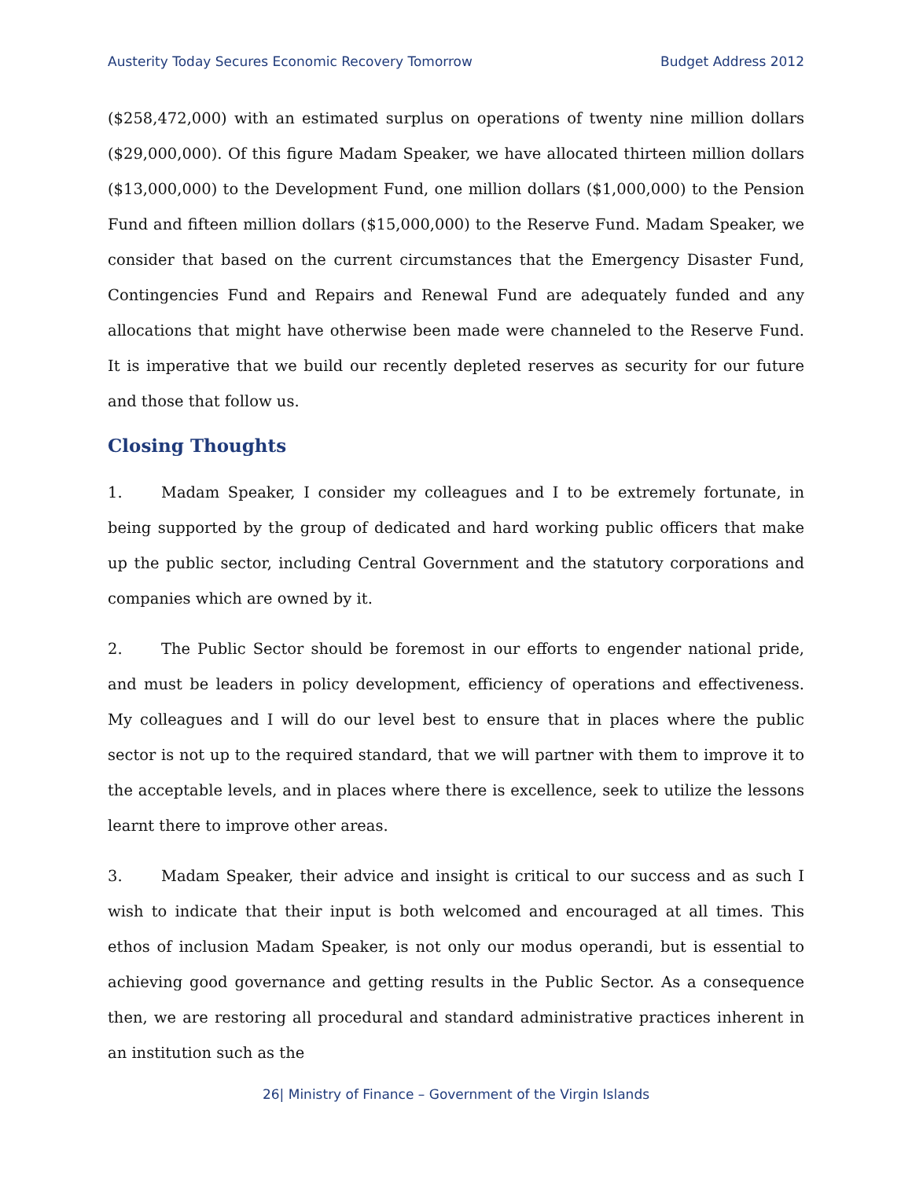Austerity Today Secures Economic Recovery Tomorrow Budget Address 2012
($258,472,000) with an estimated surplus on operations of twenty nine million dollars ($29,000,000). Of this figure Madam Speaker, we have allocated thirteen million dollars ($13,000,000) to the Development Fund, one million dollars ($1,000,000) to the Pension Fund and fifteen million dollars ($15,000,000) to the Reserve Fund. Madam Speaker, we consider that based on the current circumstances that the Emergency Disaster Fund, Contingencies Fund and Repairs and Renewal Fund are adequately funded and any allocations that might have otherwise been made were channeled to the Reserve Fund. It is imperative that we build our recently depleted reserves as security for our future and those that follow us.
Closing Thoughts
1. Madam Speaker, I consider my colleagues and I to be extremely fortunate, in being supported by the group of dedicated and hard working public officers that make up the public sector, including Central Government and the statutory corporations and companies which are owned by it.
2. The Public Sector should be foremost in our efforts to engender national pride, and must be leaders in policy development, efficiency of operations and effectiveness. My colleagues and I will do our level best to ensure that in places where the public sector is not up to the required standard, that we will partner with them to improve it to the acceptable levels, and in places where there is excellence, seek to utilize the lessons learnt there to improve other areas.
3. Madam Speaker, their advice and insight is critical to our success and as such I wish to indicate that their input is both welcomed and encouraged at all times. This ethos of inclusion Madam Speaker, is not only our modus operandi, but is essential to achieving good governance and getting results in the Public Sector. As a consequence then, we are restoring all procedural and standard administrative practices inherent in an institution such as the
26| Ministry of Finance – Government of the Virgin Islands